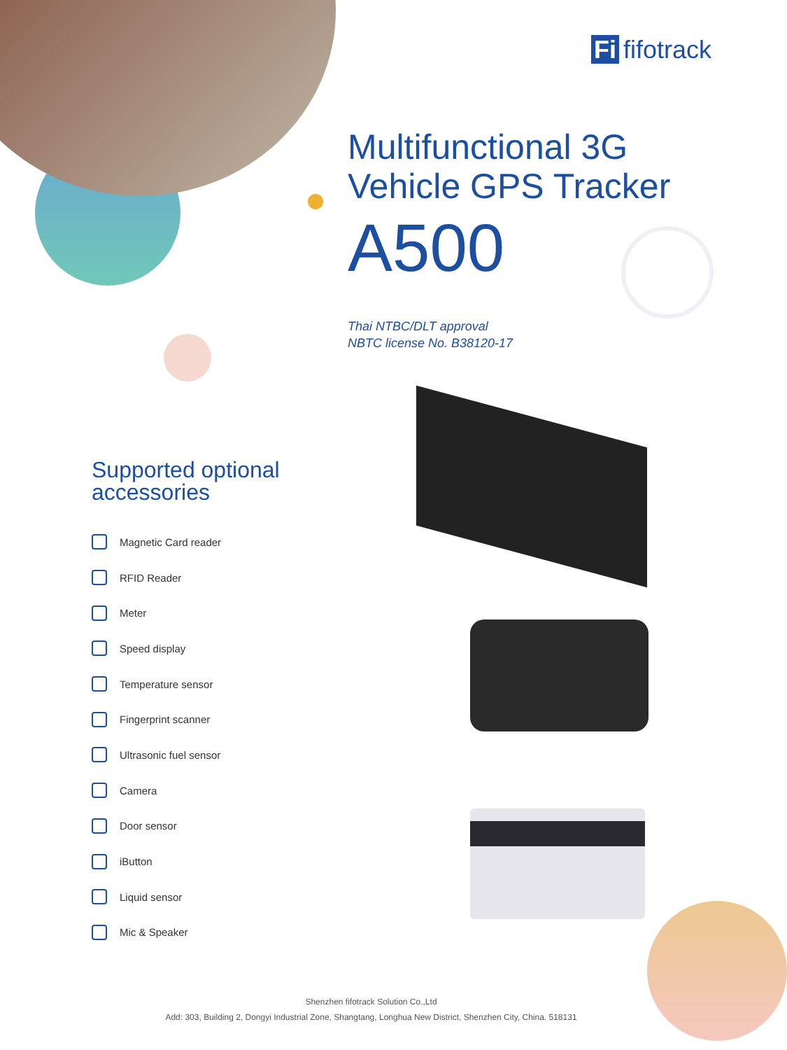Fi fifotrack
Multifunctional 3G
Vehicle GPS Tracker
A500
Thai NTBC/DLT approval
NBTC license No. B38120-17
Supported optional
accessories
Magnetic Card reader
RFID Reader
Meter
Speed display
Temperature sensor
Fingerprint scanner
Ultrasonic fuel sensor
Camera
Door sensor
iButton
Liquid sensor
Mic & Speaker
Shenzhen fifotrack Solution Co.,Ltd
Add: 303, Building 2, Dongyi Industrial Zone, Shangtang, Longhua New District, Shenzhen City, China. 518131